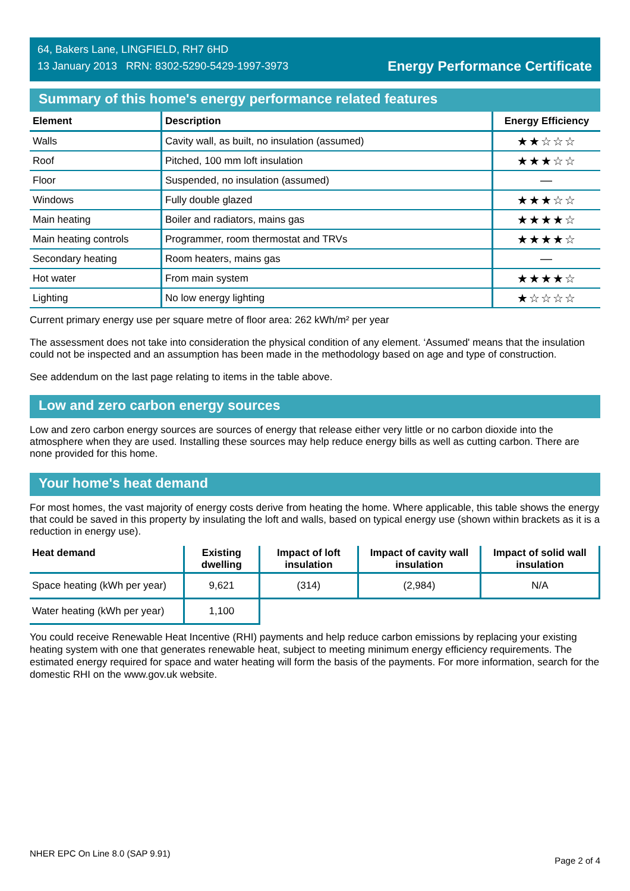64, Bakers Lane, LINGFIELD, RH7 6HD
13 January 2013 RRN: 8302-5290-5429-1997-3973
Energy Performance Certificate
Summary of this home's energy performance related features
| Element | Description | Energy Efficiency |
| --- | --- | --- |
| Walls | Cavity wall, as built, no insulation (assumed) | ★★☆☆☆ |
| Roof | Pitched, 100 mm loft insulation | ★★★☆☆ |
| Floor | Suspended, no insulation (assumed) | — |
| Windows | Fully double glazed | ★★★☆☆ |
| Main heating | Boiler and radiators, mains gas | ★★★★☆ |
| Main heating controls | Programmer, room thermostat and TRVs | ★★★★☆ |
| Secondary heating | Room heaters, mains gas | — |
| Hot water | From main system | ★★★★☆ |
| Lighting | No low energy lighting | ★☆☆☆☆ |
Current primary energy use per square metre of floor area: 262 kWh/m² per year
The assessment does not take into consideration the physical condition of any element. ‘Assumed' means that the insulation could not be inspected and an assumption has been made in the methodology based on age and type of construction.
See addendum on the last page relating to items in the table above.
Low and zero carbon energy sources
Low and zero carbon energy sources are sources of energy that release either very little or no carbon dioxide into the atmosphere when they are used. Installing these sources may help reduce energy bills as well as cutting carbon. There are none provided for this home.
Your home's heat demand
For most homes, the vast majority of energy costs derive from heating the home. Where applicable, this table shows the energy that could be saved in this property by insulating the loft and walls, based on typical energy use (shown within brackets as it is a reduction in energy use).
| Heat demand | Existing dwelling | Impact of loft insulation | Impact of cavity wall insulation | Impact of solid wall insulation |
| --- | --- | --- | --- | --- |
| Space heating (kWh per year) | 9,621 | (314) | (2,984) | N/A |
| Water heating (kWh per year) | 1,100 | | | |
You could receive Renewable Heat Incentive (RHI) payments and help reduce carbon emissions by replacing your existing heating system with one that generates renewable heat, subject to meeting minimum energy efficiency requirements. The estimated energy required for space and water heating will form the basis of the payments. For more information, search for the domestic RHI on the www.gov.uk website.
NHER EPC On Line 8.0 (SAP 9.91) Page 2 of 4